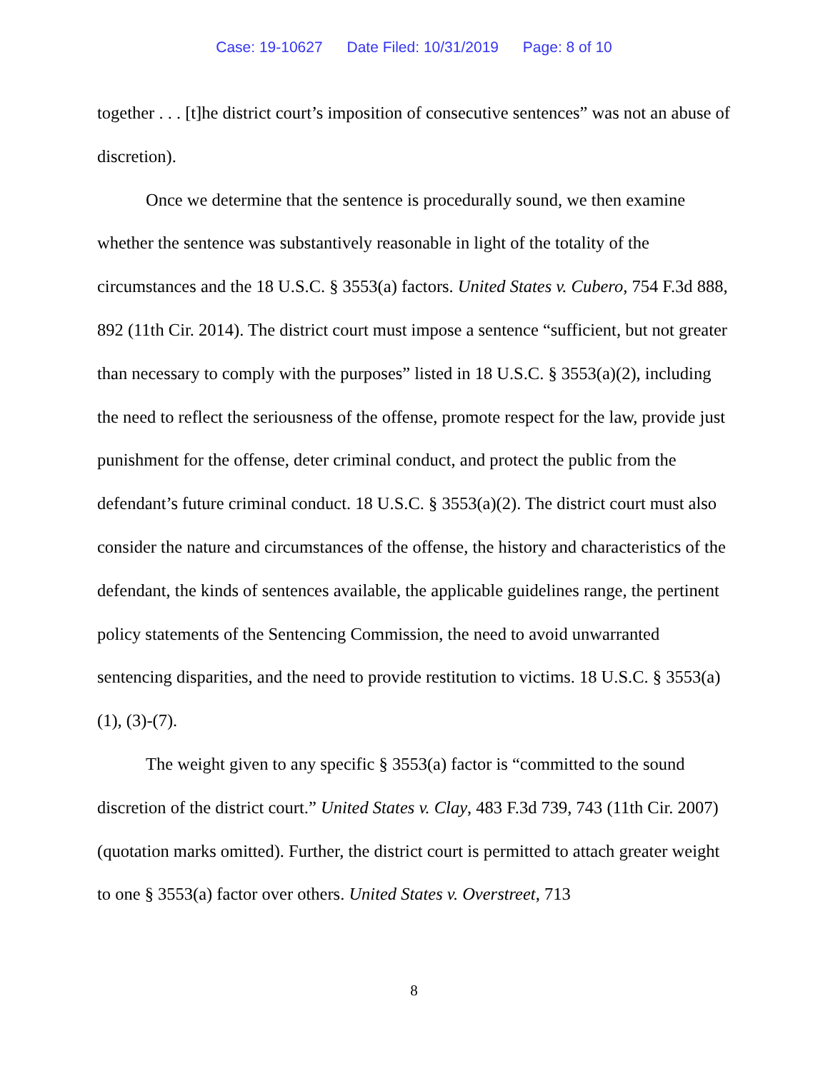Case: 19-10627 Date Filed: 10/31/2019 Page: 8 of 10
together . . . [t]he district court’s imposition of consecutive sentences” was not an abuse of discretion).
Once we determine that the sentence is procedurally sound, we then examine whether the sentence was substantively reasonable in light of the totality of the circumstances and the 18 U.S.C. § 3553(a) factors. United States v. Cubero, 754 F.3d 888, 892 (11th Cir. 2014). The district court must impose a sentence “sufficient, but not greater than necessary to comply with the purposes” listed in 18 U.S.C. § 3553(a)(2), including the need to reflect the seriousness of the offense, promote respect for the law, provide just punishment for the offense, deter criminal conduct, and protect the public from the defendant’s future criminal conduct. 18 U.S.C. § 3553(a)(2). The district court must also consider the nature and circumstances of the offense, the history and characteristics of the defendant, the kinds of sentences available, the applicable guidelines range, the pertinent policy statements of the Sentencing Commission, the need to avoid unwarranted sentencing disparities, and the need to provide restitution to victims. 18 U.S.C. § 3553(a)(1), (3)-(7).
The weight given to any specific § 3553(a) factor is “committed to the sound discretion of the district court.” United States v. Clay, 483 F.3d 739, 743 (11th Cir. 2007) (quotation marks omitted). Further, the district court is permitted to attach greater weight to one § 3553(a) factor over others. United States v. Overstreet, 713
8